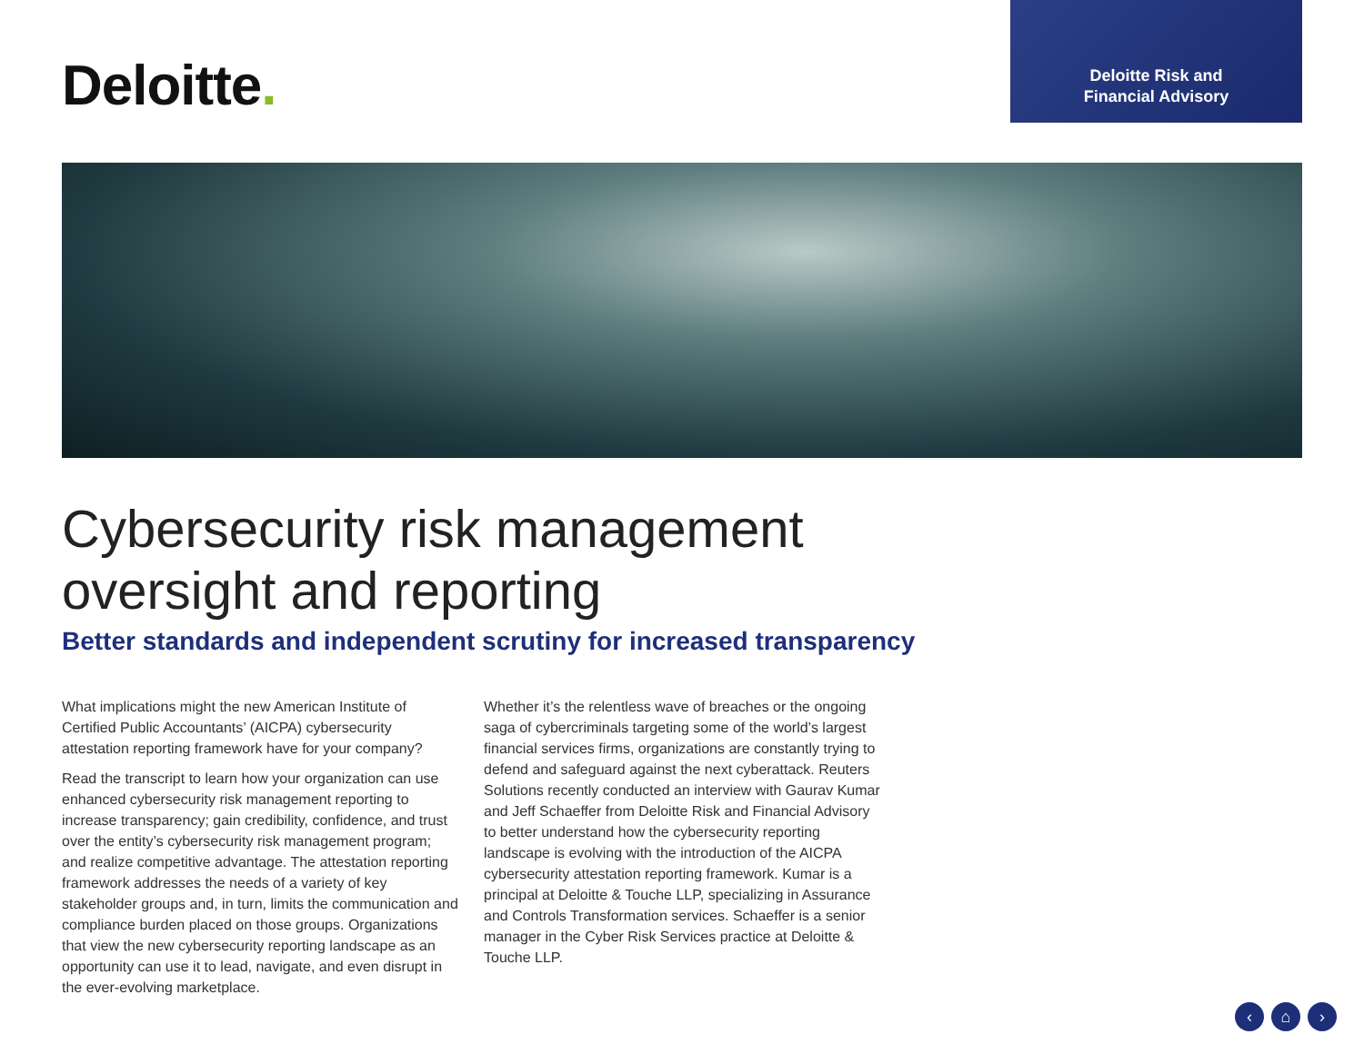Deloitte.
Deloitte Risk and
Financial Advisory
Cybersecurity risk management
oversight and reporting
Better standards and independent scrutiny for increased transparency
What implications might the new American Institute of Certified Public Accountants’ (AICPA) cybersecurity attestation reporting framework have for your company?
Read the transcript to learn how your organization can use enhanced cybersecurity risk management reporting to increase transparency; gain credibility, confidence, and trust over the entity’s cybersecurity risk management program; and realize competitive advantage. The attestation reporting framework addresses the needs of a variety of key stakeholder groups and, in turn, limits the communication and compliance burden placed on those groups. Organizations that view the new cybersecurity reporting landscape as an opportunity can use it to lead, navigate, and even disrupt in the ever-evolving marketplace.
Whether it’s the relentless wave of breaches or the ongoing saga of cybercriminals targeting some of the world’s largest financial services firms, organizations are constantly trying to defend and safeguard against the next cyberattack. Reuters Solutions recently conducted an interview with Gaurav Kumar and Jeff Schaeffer from Deloitte Risk and Financial Advisory to better understand how the cybersecurity reporting landscape is evolving with the introduction of the AICPA cybersecurity attestation reporting framework. Kumar is a principal at Deloitte & Touche LLP, specializing in Assurance and Controls Transformation services. Schaeffer is a senior manager in the Cyber Risk Services practice at Deloitte & Touche LLP.
‹ ⌂ ›